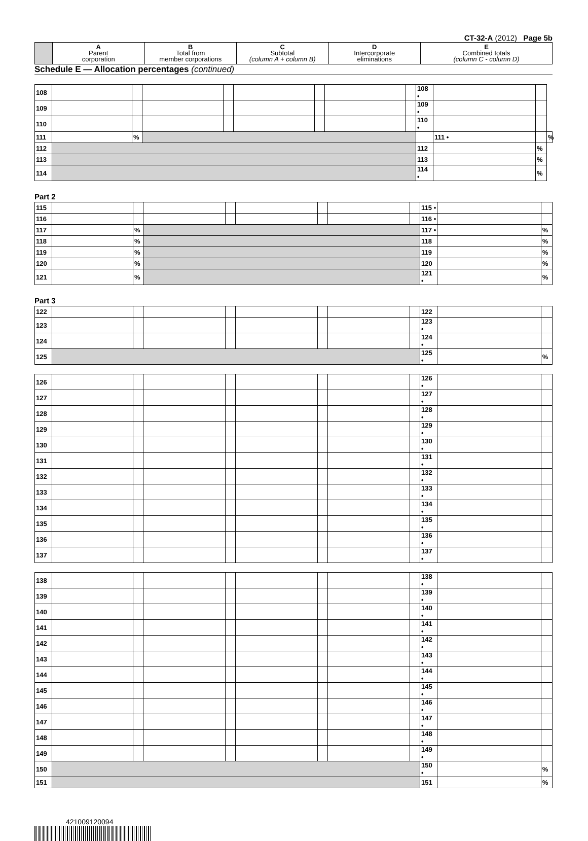CT-32-A (2012) Page 5b
| | A Parent corporation | B Total from member corporations | C Subtotal (column A + column B) | D Intercorporate eliminations | E Combined totals (column C - column D) |
Schedule E — Allocation percentages (continued)
| 108 | | | | | | | | | 108 • | | | |
| 109 | | | | | | | | | 109 • | | | |
| 110 | | | | | | | | | 110 • | | | |
| 111 | | % | | | | | | | | 111 • | | % |
| 112 | | | | | | | | | 112 | | % | |
| 113 | | | | | | | | | 113 | | % | |
| 114 | | | | | | | | | 114 • | | % | |
Part 2
| 115 | | | | | | | | | 115 • | | |
| 116 | | | | | | | | | 116 • | | |
| 117 | | % | | | | | | | 117 • | | % |
| 118 | | % | | | | | | | 118 | | % |
| 119 | | % | | | | | | | 119 | | % |
| 120 | | % | | | | | | | 120 | | % |
| 121 | | % | | | | | | | 121 • | | % |
Part 3
| 122 | | | | | | | | | 122 | | |
| 123 | | | | | | | | | 123 • | | |
| 124 | | | | | | | | | 124 • | | |
| 125 | | | | | | | | | 125 • | | % |
| 126 | | | | | | | | | 126 • | | |
| 127 | | | | | | | | | 127 • | | |
| 128 | | | | | | | | | 128 • | | |
| 129 | | | | | | | | | 129 • | | |
| 130 | | | | | | | | | 130 • | | |
| 131 | | | | | | | | | 131 • | | |
| 132 | | | | | | | | | 132 • | | |
| 133 | | | | | | | | | 133 • | | |
| 134 | | | | | | | | | 134 • | | |
| 135 | | | | | | | | | 135 • | | |
| 136 | | | | | | | | | 136 • | | |
| 137 | | | | | | | | | 137 • | | |
| 138 | | | | | | | | | 138 • | | |
| 139 | | | | | | | | | 139 • | | |
| 140 | | | | | | | | | 140 • | | |
| 141 | | | | | | | | | 141 • | | |
| 142 | | | | | | | | | 142 • | | |
| 143 | | | | | | | | | 143 • | | |
| 144 | | | | | | | | | 144 • | | |
| 145 | | | | | | | | | 145 • | | |
| 146 | | | | | | | | | 146 • | | |
| 147 | | | | | | | | | 147 • | | |
| 148 | | | | | | | | | 148 • | | |
| 149 | | | | | | | | | 149 • | | |
| 150 | | | | | | | | | 150 • | | % |
| 151 | | | | | | | | | 151 | | % |
421009120094